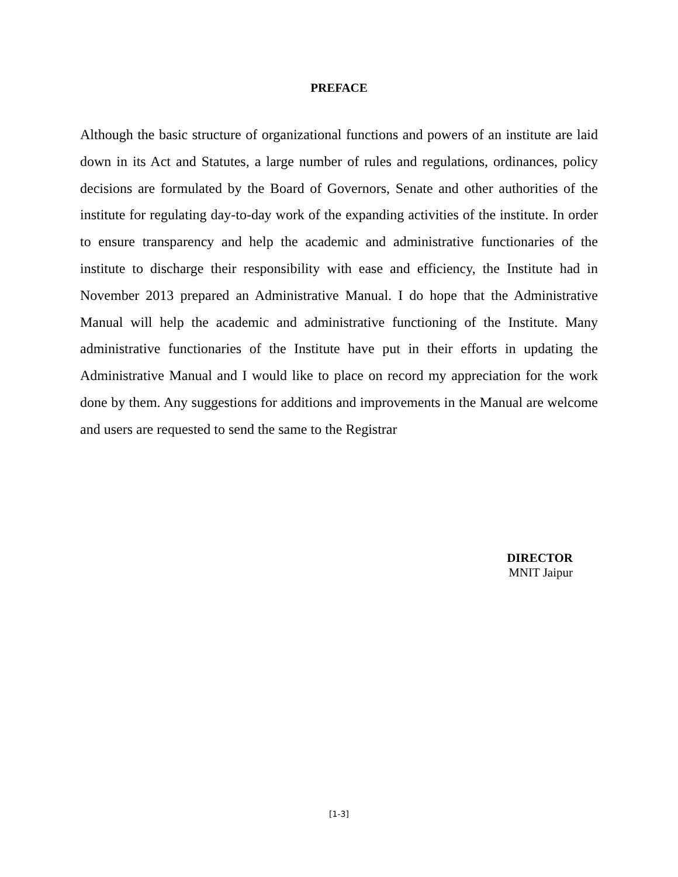PREFACE
Although the basic structure of organizational functions and powers of an institute are laid down in its Act and Statutes, a large number of rules and regulations, ordinances, policy decisions are formulated by the Board of Governors, Senate and other authorities of the institute for regulating day-to-day work of the expanding activities of the institute. In order to ensure transparency and help the academic and administrative functionaries of the institute to discharge their responsibility with ease and efficiency, the Institute had in November 2013 prepared an Administrative Manual. I do hope that the Administrative Manual will help the academic and administrative functioning of the Institute. Many administrative functionaries of the Institute have put in their efforts in updating the Administrative Manual and I would like to place on record my appreciation for the work done by them. Any suggestions for additions and improvements in the Manual are welcome and users are requested to send the same to the Registrar
DIRECTOR
MNIT Jaipur
[1-3]